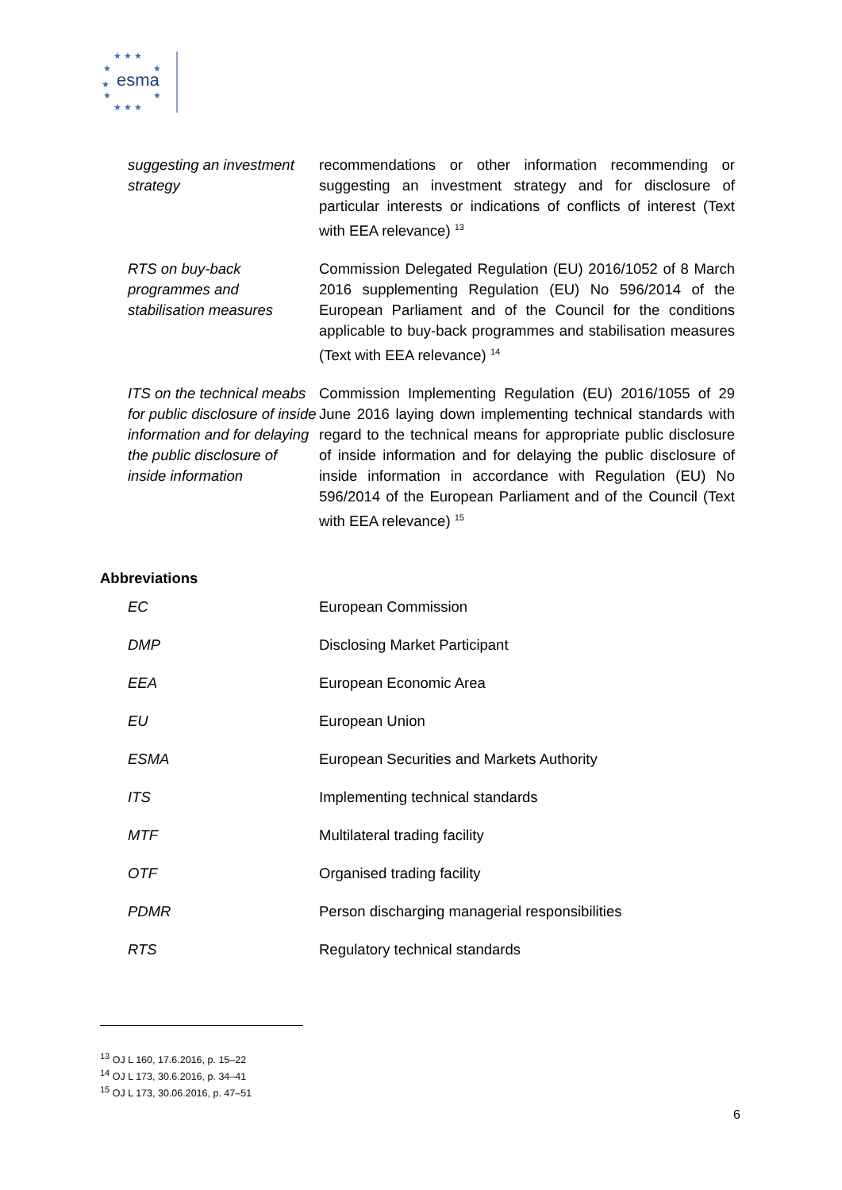★ ★ ★
★
★
★
★
★
★ ★ ★
esma
| suggesting an investment strategy | recommendations or other information recommending or suggesting an investment strategy and for disclosure of particular interests or indications of conflicts of interest (Text with EEA relevance) <sup>13</sup> |
| RTS on buy-back programmes and stabilisation measures | Commission Delegated Regulation (EU) 2016/1052 of 8 March 2016 supplementing Regulation (EU) No 596/2014 of the European Parliament and of the Council for the conditions applicable to buy-back programmes and stabilisation measures (Text with EEA relevance) <sup>14</sup> |
| ITS on the technical meabs for public disclosure of inside information and for delaying the public disclosure of inside information | Commission Implementing Regulation (EU) 2016/1055 of 29 June 2016 laying down implementing technical standards with regard to the technical means for appropriate public disclosure of inside information and for delaying the public disclosure of inside information in accordance with Regulation (EU) No 596/2014 of the European Parliament and of the Council (Text with EEA relevance) <sup>15</sup> |
Abbreviations
| EC | European Commission |
| DMP | Disclosing Market Participant |
| EEA | European Economic Area |
| EU | European Union |
| ESMA | European Securities and Markets Authority |
| ITS | Implementing technical standards |
| MTF | Multilateral trading facility |
| OTF | Organised trading facility |
| PDMR | Person discharging managerial responsibilities |
| RTS | Regulatory technical standards |
<sup>13</sup> OJ L 160, 17.6.2016, p. 15–22
<sup>14</sup> OJ L 173, 30.6.2016, p. 34–41
<sup>15</sup> OJ L 173, 30.06.2016, p. 47–51
6